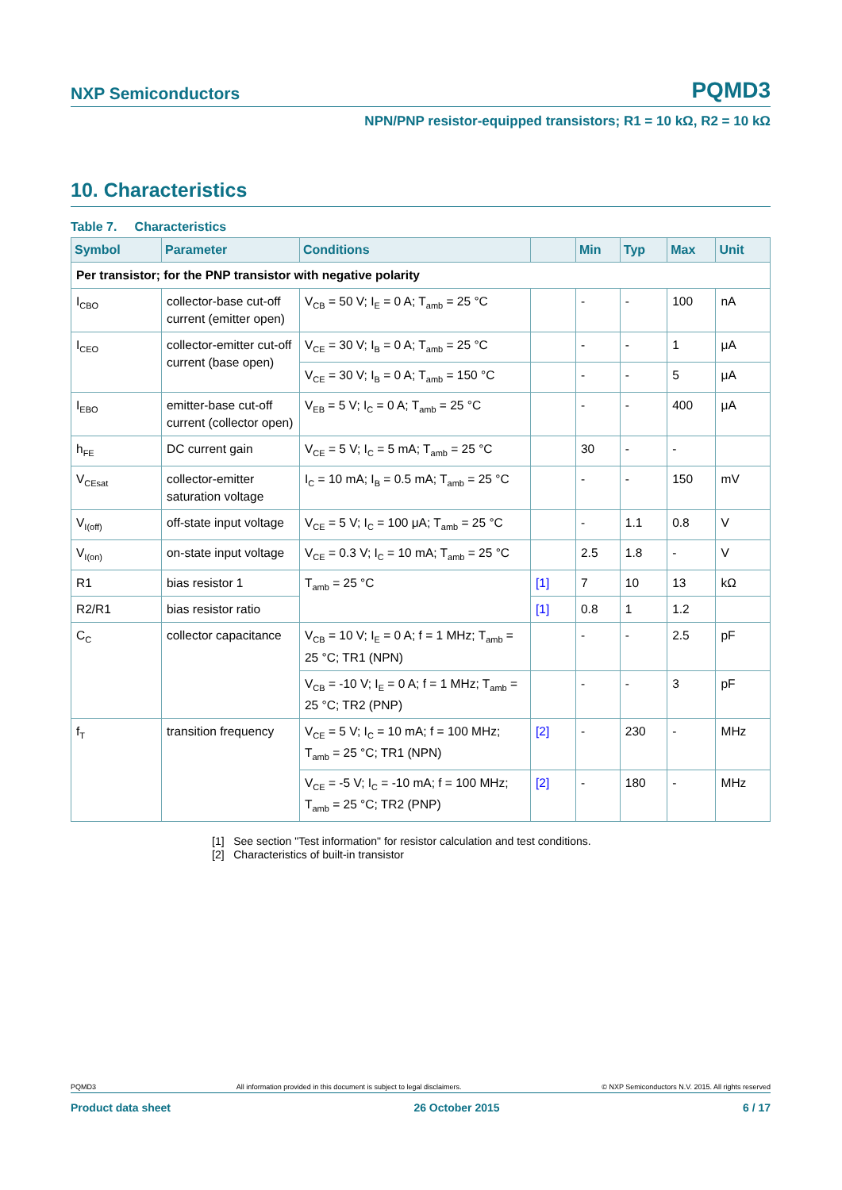NXP Semiconductors PQMD3
NPN/PNP resistor-equipped transistors; R1 = 10 kΩ, R2 = 10 kΩ
10. Characteristics
Table 7. Characteristics
| Symbol | Parameter | Conditions | | Min | Typ | Max | Unit |
| --- | --- | --- | --- | --- | --- | --- | --- |
| Per transistor; for the PNP transistor with negative polarity | | | | | | | |
| I<sub>CBO</sub> | collector-base cut-off current (emitter open) | V<sub>CB</sub> = 50 V; I<sub>E</sub> = 0 A; T<sub>amb</sub> = 25 °C | | - | - | 100 | nA |
| I<sub>CEO</sub> | collector-emitter cut-off current (base open) | V<sub>CE</sub> = 30 V; I<sub>B</sub> = 0 A; T<sub>amb</sub> = 25 °C | | - | - | 1 | μA |
| | | V<sub>CE</sub> = 30 V; I<sub>B</sub> = 0 A; T<sub>amb</sub> = 150 °C | | - | - | 5 | μA |
| I<sub>EBO</sub> | emitter-base cut-off current (collector open) | V<sub>EB</sub> = 5 V; I<sub>C</sub> = 0 A; T<sub>amb</sub> = 25 °C | | - | - | 400 | μA |
| h<sub>FE</sub> | DC current gain | V<sub>CE</sub> = 5 V; I<sub>C</sub> = 5 mA; T<sub>amb</sub> = 25 °C | | 30 | - | - | |
| V<sub>CEsat</sub> | collector-emitter saturation voltage | I<sub>C</sub> = 10 mA; I<sub>B</sub> = 0.5 mA; T<sub>amb</sub> = 25 °C | | - | - | 150 | mV |
| V<sub>I(off)</sub> | off-state input voltage | V<sub>CE</sub> = 5 V; I<sub>C</sub> = 100 μA; T<sub>amb</sub> = 25 °C | | - | 1.1 | 0.8 | V |
| V<sub>I(on)</sub> | on-state input voltage | V<sub>CE</sub> = 0.3 V; I<sub>C</sub> = 10 mA; T<sub>amb</sub> = 25 °C | | 2.5 | 1.8 | - | V |
| R1 | bias resistor 1 | T<sub>amb</sub> = 25 °C | [1] | 7 | 10 | 13 | kΩ |
| R2/R1 | bias resistor ratio | | [1] | 0.8 | 1 | 1.2 | |
| C<sub>C</sub> | collector capacitance | V<sub>CB</sub> = 10 V; I<sub>E</sub> = 0 A; f = 1 MHz; T<sub>amb</sub> = 25 °C; TR1 (NPN) | | - | - | 2.5 | pF |
| | | V<sub>CB</sub> = -10 V; I<sub>E</sub> = 0 A; f = 1 MHz; T<sub>amb</sub> = 25 °C; TR2 (PNP) | | - | - | 3 | pF |
| f<sub>T</sub> | transition frequency | V<sub>CE</sub> = 5 V; I<sub>C</sub> = 10 mA; f = 100 MHz; T<sub>amb</sub> = 25 °C; TR1 (NPN) | [2] | - | 230 | - | MHz |
| | | V<sub>CE</sub> = -5 V; I<sub>C</sub> = -10 mA; f = 100 MHz; T<sub>amb</sub> = 25 °C; TR2 (PNP) | [2] | - | 180 | - | MHz |
[1] See section "Test information" for resistor calculation and test conditions.
[2] Characteristics of built-in transistor
PQMD3 All information provided in this document is subject to legal disclaimers. © NXP Semiconductors N.V. 2015. All rights reserved
Product data sheet 26 October 2015 6 / 17